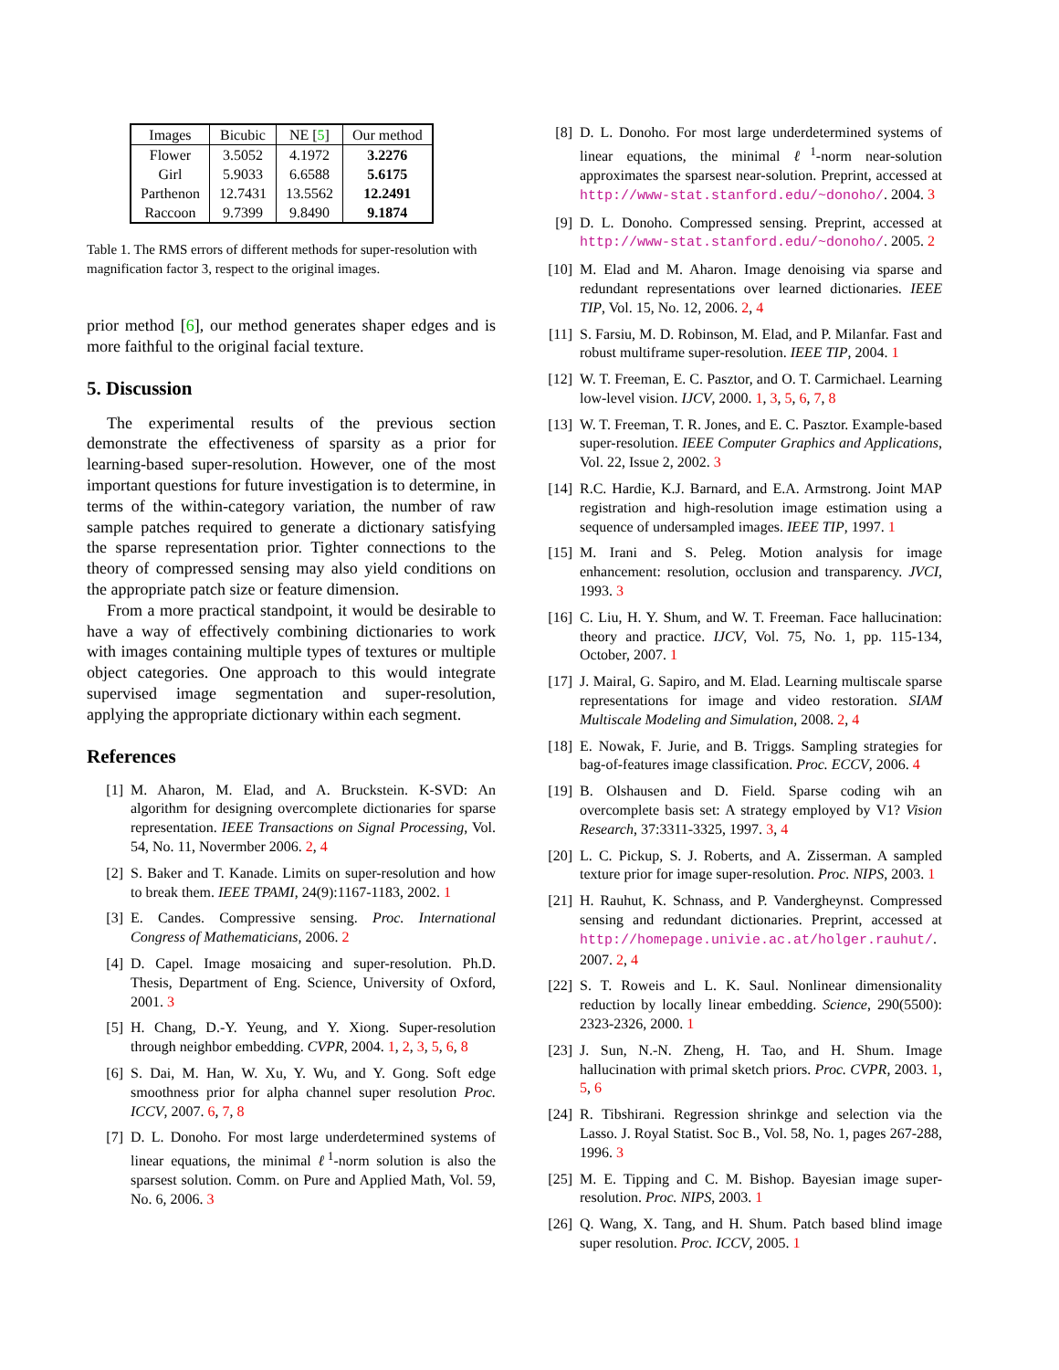| Images | Bicubic | NE [ 5 ] | Our method |
| --- | --- | --- | --- |
| Flower | 3.5052 | 4.1972 | 3.2276 |
| Girl | 5.9033 | 6.6588 | 5.6175 |
| Parthenon | 12.7431 | 13.5562 | 12.2491 |
| Raccoon | 9.7399 | 9.8490 | 9.1874 |
Table 1. The RMS errors of different methods for super-resolution with magnification factor 3, respect to the original images.
prior method [6], our method generates shaper edges and is more faithful to the original facial texture.
5. Discussion
The experimental results of the previous section demonstrate the effectiveness of sparsity as a prior for learning-based super-resolution. However, one of the most important questions for future investigation is to determine, in terms of the within-category variation, the number of raw sample patches required to generate a dictionary satisfying the sparse representation prior. Tighter connections to the theory of compressed sensing may also yield conditions on the appropriate patch size or feature dimension.
From a more practical standpoint, it would be desirable to have a way of effectively combining dictionaries to work with images containing multiple types of textures or multiple object categories. One approach to this would integrate supervised image segmentation and super-resolution, applying the appropriate dictionary within each segment.
References
[1] M. Aharon, M. Elad, and A. Bruckstein. K-SVD: An algorithm for designing overcomplete dictionaries for sparse representation. IEEE Transactions on Signal Processing, Vol. 54, No. 11, Novermber 2006. 2, 4
[2] S. Baker and T. Kanade. Limits on super-resolution and how to break them. IEEE TPAMI, 24(9):1167-1183, 2002. 1
[3] E. Candes. Compressive sensing. Proc. International Congress of Mathematicians, 2006. 2
[4] D. Capel. Image mosaicing and super-resolution. Ph.D. Thesis, Department of Eng. Science, University of Oxford, 2001. 3
[5] H. Chang, D.-Y. Yeung, and Y. Xiong. Super-resolution through neighbor embedding. CVPR, 2004. 1, 2, 3, 5, 6, 8
[6] S. Dai, M. Han, W. Xu, Y. Wu, and Y. Gong. Soft edge smoothness prior for alpha channel super resolution Proc. ICCV, 2007. 6, 7, 8
[7] D. L. Donoho. For most large underdetermined systems of linear equations, the minimal ℓ<sup>1</sup>-norm solution is also the sparsest solution. Comm. on Pure and Applied Math, Vol. 59, No. 6, 2006. 3
[8] D. L. Donoho. For most large underdetermined systems of linear equations, the minimal ℓ<sup>1</sup>-norm near-solution approximates the sparsest near-solution. Preprint, accessed at http://www-stat.stanford.edu/~donoho/. 2004. 3
[9] D. L. Donoho. Compressed sensing. Preprint, accessed at http://www-stat.stanford.edu/~donoho/. 2005. 2
[10] M. Elad and M. Aharon. Image denoising via sparse and redundant representations over learned dictionaries. IEEE TIP, Vol. 15, No. 12, 2006. 2, 4
[11] S. Farsiu, M. D. Robinson, M. Elad, and P. Milanfar. Fast and robust multiframe super-resolution. IEEE TIP, 2004. 1
[12] W. T. Freeman, E. C. Pasztor, and O. T. Carmichael. Learning low-level vision. IJCV, 2000. 1, 3, 5, 6, 7, 8
[13] W. T. Freeman, T. R. Jones, and E. C. Pasztor. Example-based super-resolution. IEEE Computer Graphics and Applications, Vol. 22, Issue 2, 2002. 3
[14] R.C. Hardie, K.J. Barnard, and E.A. Armstrong. Joint MAP registration and high-resolution image estimation using a sequence of undersampled images. IEEE TIP, 1997. 1
[15] M. Irani and S. Peleg. Motion analysis for image enhancement: resolution, occlusion and transparency. JVCI, 1993. 3
[16] C. Liu, H. Y. Shum, and W. T. Freeman. Face hallucination: theory and practice. IJCV, Vol. 75, No. 1, pp. 115-134, October, 2007. 1
[17] J. Mairal, G. Sapiro, and M. Elad. Learning multiscale sparse representations for image and video restoration. SIAM Multiscale Modeling and Simulation, 2008. 2, 4
[18] E. Nowak, F. Jurie, and B. Triggs. Sampling strategies for bag-of-features image classification. Proc. ECCV, 2006. 4
[19] B. Olshausen and D. Field. Sparse coding wih an overcomplete basis set: A strategy employed by V1? Vision Research, 37:3311-3325, 1997. 3, 4
[20] L. C. Pickup, S. J. Roberts, and A. Zisserman. A sampled texture prior for image super-resolution. Proc. NIPS, 2003. 1
[21] H. Rauhut, K. Schnass, and P. Vandergheynst. Compressed sensing and redundant dictionaries. Preprint, accessed at http://homepage.univie.ac.at/holger.rauhut/. 2007. 2, 4
[22] S. T. Roweis and L. K. Saul. Nonlinear dimensionality reduction by locally linear embedding. Science, 290(5500): 2323-2326, 2000. 1
[23] J. Sun, N.-N. Zheng, H. Tao, and H. Shum. Image hallucination with primal sketch priors. Proc. CVPR, 2003. 1, 5, 6
[24] R. Tibshirani. Regression shrinkge and selection via the Lasso. J. Royal Statist. Soc B., Vol. 58, No. 1, pages 267-288, 1996. 3
[25] M. E. Tipping and C. M. Bishop. Bayesian image super-resolution. Proc. NIPS, 2003. 1
[26] Q. Wang, X. Tang, and H. Shum. Patch based blind image super resolution. Proc. ICCV, 2005. 1